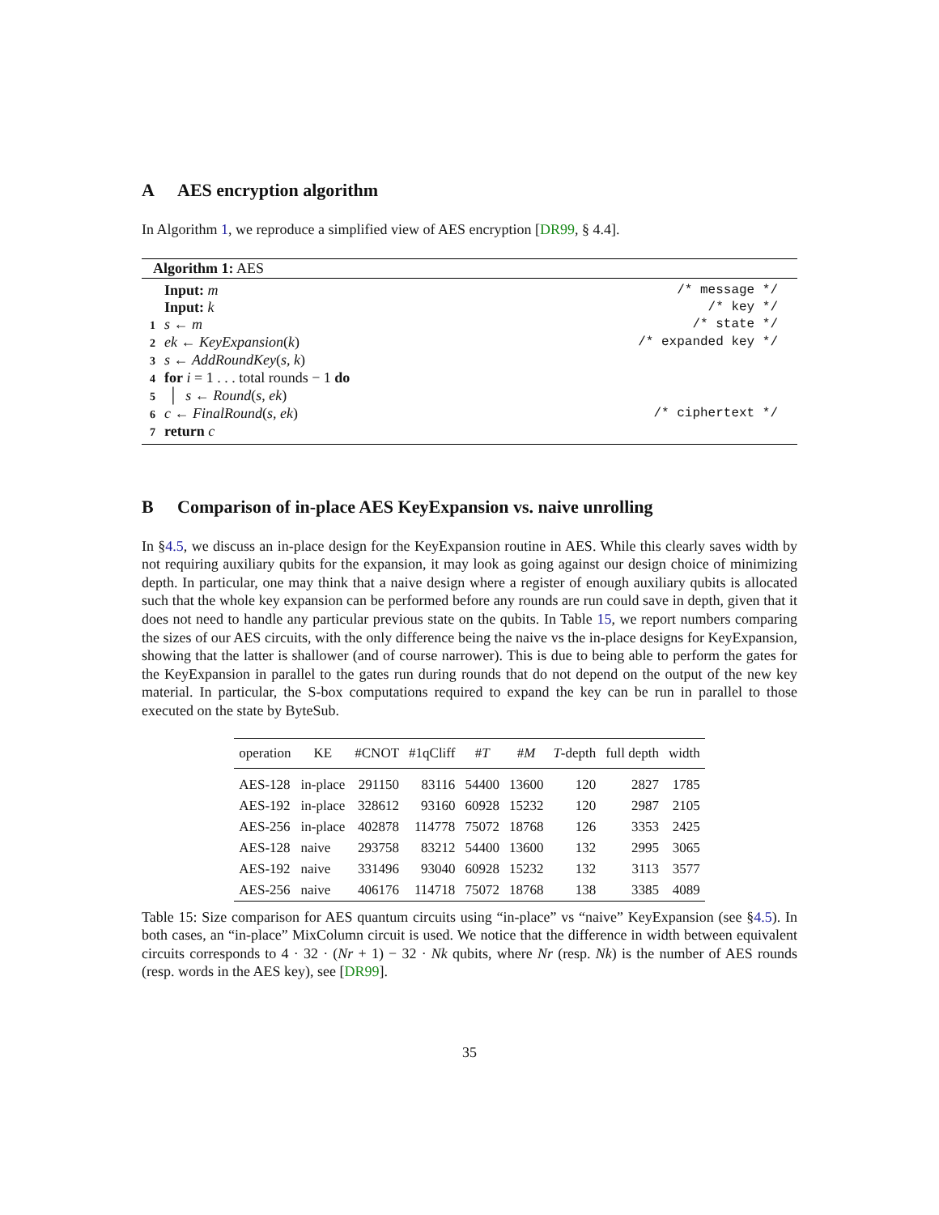A AES encryption algorithm
In Algorithm 1, we reproduce a simplified view of AES encryption [DR99, § 4.4].
Algorithm 1: AES
Input: m /* message */
Input: k /* key */
1 s ← m /* state */
2 ek ← KeyExpansion(k) /* expanded key */
3 s ← AddRoundKey(s, k)
4 for i = 1 . . . total rounds − 1 do
5 │ s ← Round(s, ek)
6 c ← FinalRound(s, ek) /* ciphertext */
7 return c
B Comparison of in-place AES KeyExpansion vs. naive unrolling
In §4.5, we discuss an in-place design for the KeyExpansion routine in AES. While this clearly saves width by not requiring auxiliary qubits for the expansion, it may look as going against our design choice of minimizing depth. In particular, one may think that a naive design where a register of enough auxiliary qubits is allocated such that the whole key expansion can be performed before any rounds are run could save in depth, given that it does not need to handle any particular previous state on the qubits. In Table 15, we report numbers comparing the sizes of our AES circuits, with the only difference being the naive vs the in-place designs for KeyExpansion, showing that the latter is shallower (and of course narrower). This is due to being able to perform the gates for the KeyExpansion in parallel to the gates run during rounds that do not depend on the output of the new key material. In particular, the S-box computations required to expand the key can be run in parallel to those executed on the state by ByteSub.
| operation | KE | #CNOT | #1qCliff | # T | # M | T -depth | full depth | width |
| --- | --- | --- | --- | --- | --- | --- | --- | --- |
| AES-128 | in-place | 291150 | 83116 | 54400 | 13600 | 120 | 2827 | 1785 |
| AES-192 | in-place | 328612 | 93160 | 60928 | 15232 | 120 | 2987 | 2105 |
| AES-256 | in-place | 402878 | 114778 | 75072 | 18768 | 126 | 3353 | 2425 |
| AES-128 | naive | 293758 | 83212 | 54400 | 13600 | 132 | 2995 | 3065 |
| AES-192 | naive | 331496 | 93040 | 60928 | 15232 | 132 | 3113 | 3577 |
| AES-256 | naive | 406176 | 114718 | 75072 | 18768 | 138 | 3385 | 4089 |
Table 15: Size comparison for AES quantum circuits using “in-place” vs “naive” KeyExpansion (see §4.5). In both cases, an “in-place” MixColumn circuit is used. We notice that the difference in width between equivalent circuits corresponds to 4 · 32 · (Nr + 1) − 32 · Nk qubits, where Nr (resp. Nk) is the number of AES rounds (resp. words in the AES key), see [DR99].
35